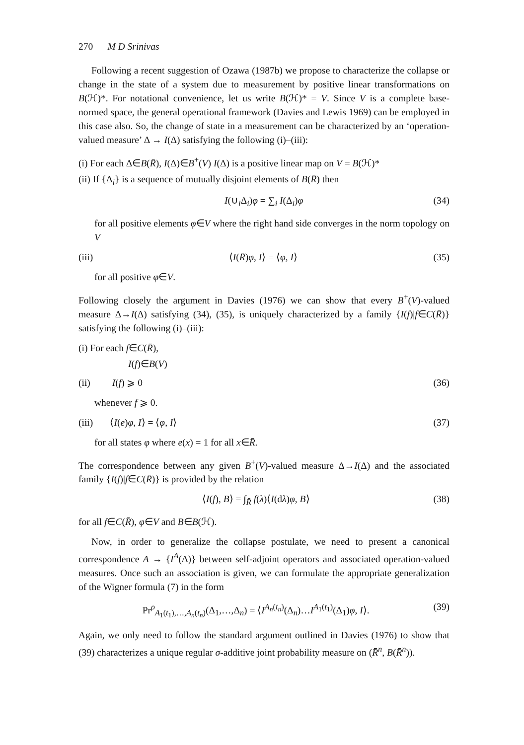270 M D Srinivas
Following a recent suggestion of Ozawa (1987b) we propose to characterize the collapse or change in the state of a system due to measurement by positive linear transformations on B(ℋ)*. For notational convenience, let us write B(ℋ)* = V. Since V is a complete base-normed space, the general operational framework (Davies and Lewis 1969) can be employed in this case also. So, the change of state in a measurement can be characterized by an ‘operation-valued measure’ Δ → I(Δ) satisfying the following (i)–(iii):
(i) For each Δ∈B(R̄), I(Δ)∈B<sup>+</sup>(V) I(Δ) is a positive linear map on V = B(ℋ)*
(ii) If {Δ<sub>i</sub>} is a sequence of mutually disjoint elements of B(R̄) then
I(∪<sub>i</sub>Δ<sub>i</sub>)φ = ∑<sub>i</sub> I(Δ<sub>i</sub>)φ (34)
for all positive elements φ∈V where the right hand side converges in the norm topology on V
(iii) ⟨I(R̄)φ, I⟩ = ⟨φ, I⟩ (35)
for all positive φ∈V.
Following closely the argument in Davies (1976) we can show that every B<sup>+</sup>(V)-valued measure Δ→I(Δ) satisfying (34), (35), is uniquely characterized by a family {I(f)|f∈C(R̄)} satisfying the following (i)–(iii):
(i) For each f∈C(R̄),
I(f)∈B(V)
(ii) I(f) ⩾ 0 (36)
whenever f ⩾ 0.
(iii) ⟨I(e)φ, I⟩ = ⟨φ, I⟩ (37)
for all states φ where e(x) = 1 for all x∈R̄.
The correspondence between any given B<sup>+</sup>(V)-valued measure Δ→I(Δ) and the associated family {I(f)|f∈C(R̄)} is provided by the relation
⟨I(f), B⟩ = ∫<sub>R̄</sub> f(λ)⟨I(dλ)φ, B⟩ (38)
for all f∈C(R̄), φ∈V and B∈B(ℋ).
Now, in order to generalize the collapse postulate, we need to present a canonical correspondence A → {I<sup>A</sup>(Δ)} between self-adjoint operators and associated operation-valued measures. Once such an association is given, we can formulate the appropriate generalization of the Wigner formula (7) in the form
Pr<sup>ρ</sup><sub>A<sub>1</sub>(t<sub>1</sub>),…,A<sub>n</sub>(t<sub>n</sub>)</sub>(Δ<sub>1</sub>,…,Δ<sub>n</sub>) = ⟨I<sup>A<sub>n</sub>(t<sub>n</sub>)</sup>(Δ<sub>n</sub>)…I<sup>A<sub>1</sub>(t<sub>1</sub>)</sup>(Δ<sub>1</sub>)φ, I⟩. (39)
Again, we only need to follow the standard argument outlined in Davies (1976) to show that (39) characterizes a unique regular σ-additive joint probability measure on (R̄<sup>n</sup>, B(R̄<sup>n</sup>)).